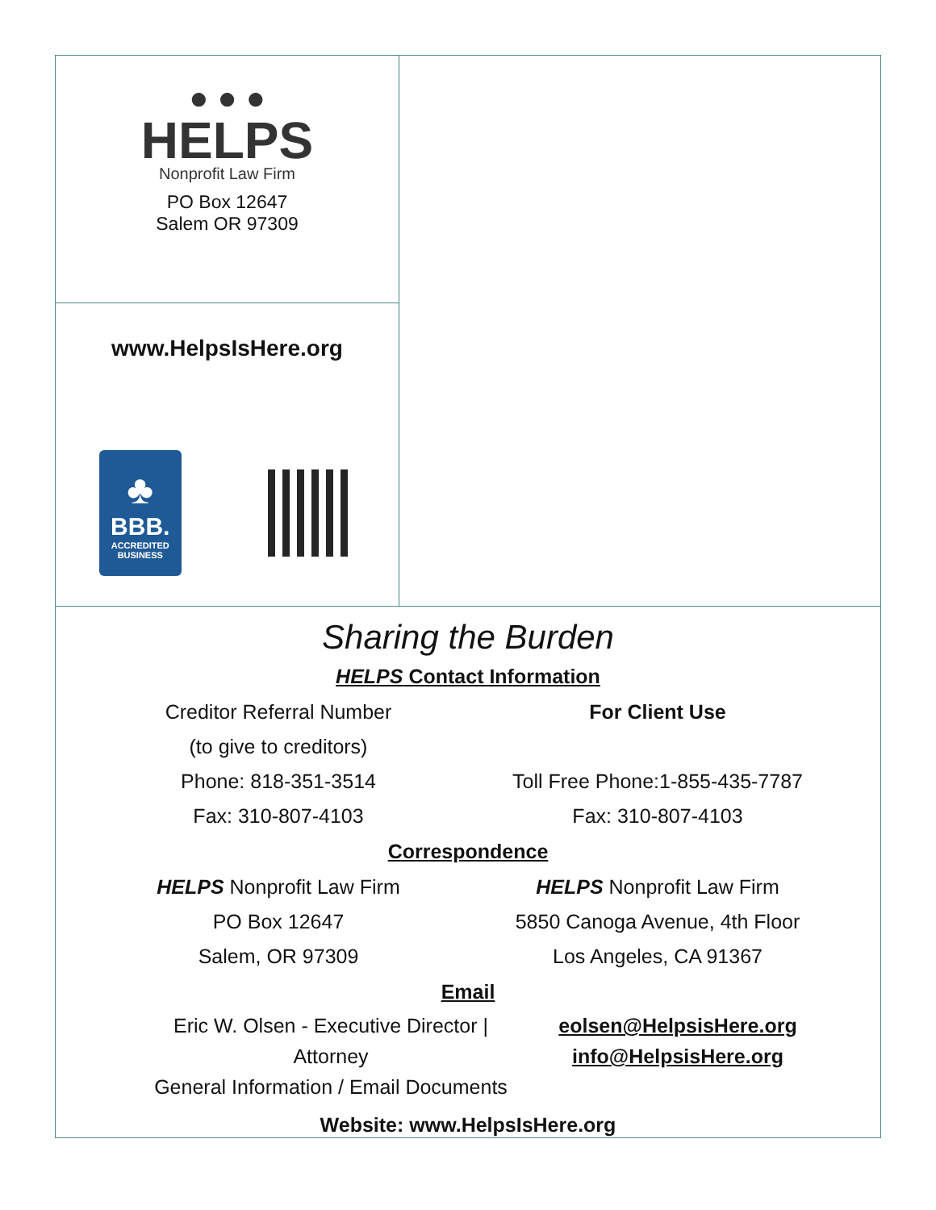● ● ●
HELPS
Nonprofit Law Firm
PO Box 12647
Salem OR 97309
www.HelpsIsHere.org
♣
BBB.
ACCREDITED
BUSINESS
Sharing the Burden
HELPS Contact Information
Creditor Referral Number
(to give to creditors)
Phone: 818-351-3514
Fax: 310-807-4103
For Client Use
Toll Free Phone:1-855-435-7787
Fax: 310-807-4103
Correspondence
HELPS Nonprofit Law Firm
PO Box 12647
Salem, OR 97309
HELPS Nonprofit Law Firm
5850 Canoga Avenue, 4th Floor
Los Angeles, CA 91367
Email
Eric W. Olsen - Executive Director | Attorney
General Information / Email Documents
eolsen@HelpsisHere.org
info@HelpsisHere.org
Website: www.HelpsIsHere.org